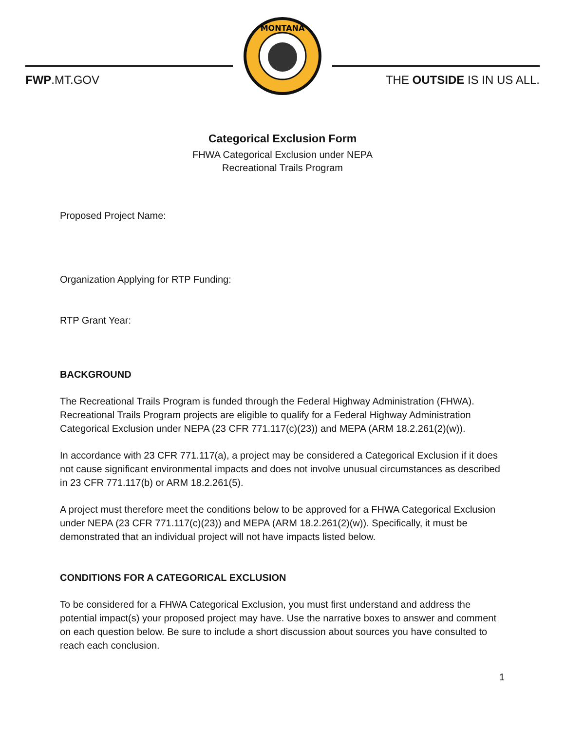FWP.MT.GOV
MONTANA
THE OUTSIDE IS IN US ALL.
Categorical Exclusion Form
FHWA Categorical Exclusion under NEPA
Recreational Trails Program
Proposed Project Name:
Organization Applying for RTP Funding:
RTP Grant Year:
BACKGROUND
The Recreational Trails Program is funded through the Federal Highway Administration (FHWA). Recreational Trails Program projects are eligible to qualify for a Federal Highway Administration Categorical Exclusion under NEPA (23 CFR 771.117(c)(23)) and MEPA (ARM 18.2.261(2)(w)).
In accordance with 23 CFR 771.117(a), a project may be considered a Categorical Exclusion if it does not cause significant environmental impacts and does not involve unusual circumstances as described in 23 CFR 771.117(b) or ARM 18.2.261(5).
A project must therefore meet the conditions below to be approved for a FHWA Categorical Exclusion under NEPA (23 CFR 771.117(c)(23)) and MEPA (ARM 18.2.261(2)(w)). Specifically, it must be demonstrated that an individual project will not have impacts listed below.
CONDITIONS FOR A CATEGORICAL EXCLUSION
To be considered for a FHWA Categorical Exclusion, you must first understand and address the potential impact(s) your proposed project may have. Use the narrative boxes to answer and comment on each question below. Be sure to include a short discussion about sources you have consulted to reach each conclusion.
1